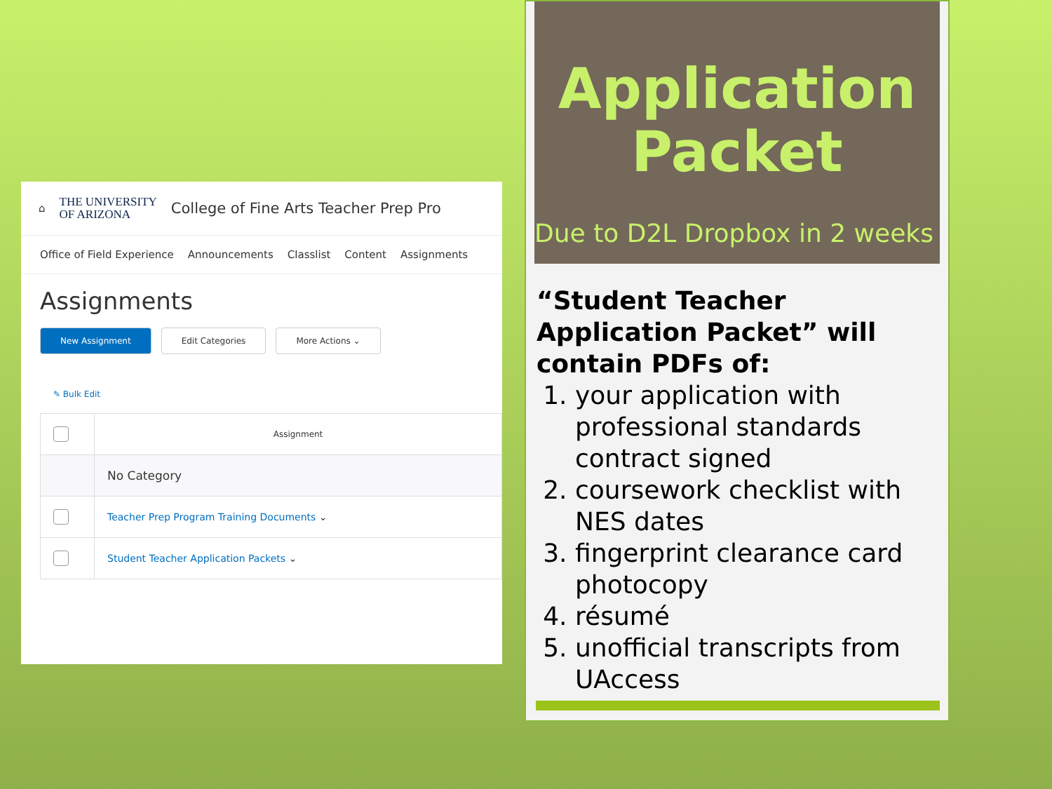⌂
THE UNIVERSITY
OF ARIZONA
College of Fine Arts Teacher Prep Pro
Office of Field Experience Announcements Classlist Content Assignments
Assignments
New Assignment Edit Categories More Actions ⌄
✎ Bulk Edit
| | Assignment |
| | No Category |
| | Teacher Prep Program Training Documents ⌄ |
| | Student Teacher Application Packets ⌄ |
Application Packet
Due to D2L Dropbox in 2 weeks
“Student Teacher Application Packet” will contain PDFs of:
1. your application with professional standards contract signed
2. coursework checklist with NES dates
3. fingerprint clearance card photocopy
4. résumé
5. unofficial transcripts from UAccess